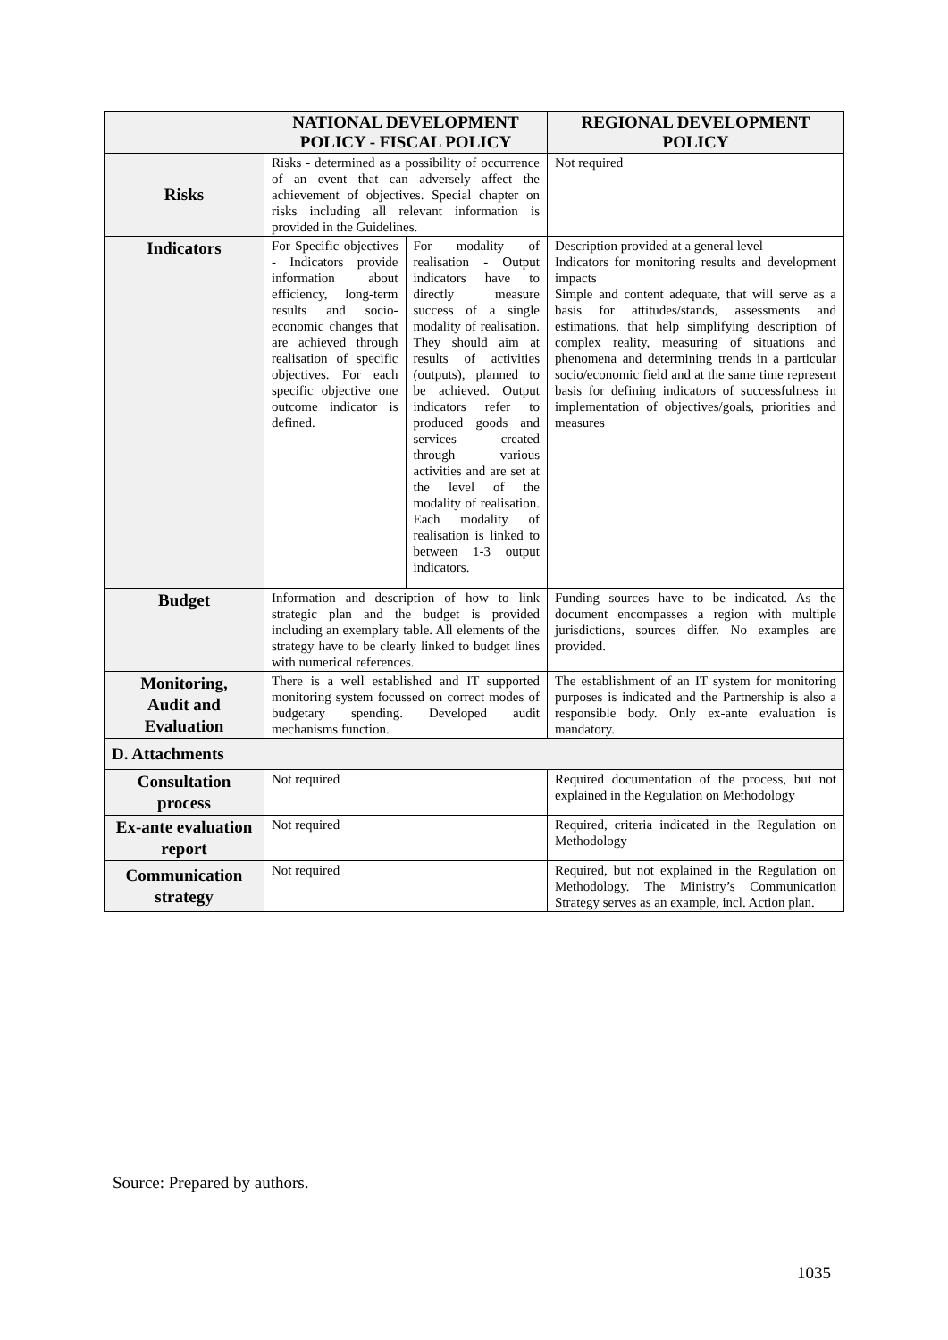| | NATIONAL DEVELOPMENT POLICY - FISCAL POLICY | | REGIONAL DEVELOPMENT POLICY |
| --- | --- | --- | --- |
| Risks | Risks - determined as a possibility of occurrence of an event that can adversely affect the achievement of objectives. Special chapter on risks including all relevant information is provided in the Guidelines. | | Not required |
| Indicators | For Specific objectives - Indicators provide information about efficiency, long-term results and socio-economic changes that are achieved through realisation of specific objectives. For each specific objective one outcome indicator is defined. | For modality of realisation - Output indicators have to directly measure success of a single modality of realisation. They should aim at results of activities (outputs), planned to be achieved. Output indicators refer to produced goods and services created through various activities and are set at the level of the modality of realisation. Each modality of realisation is linked to between 1-3 output indicators. | Description provided at a general level Indicators for monitoring results and development impacts Simple and content adequate, that will serve as a basis for attitudes/stands, assessments and estimations, that help simplifying description of complex reality, measuring of situations and phenomena and determining trends in a particular socio/economic field and at the same time represent basis for defining indicators of successfulness in implementation of objectives/goals, priorities and measures |
| Budget | Information and description of how to link strategic plan and the budget is provided including an exemplary table. All elements of the strategy have to be clearly linked to budget lines with numerical references. | | Funding sources have to be indicated. As the document encompasses a region with multiple jurisdictions, sources differ. No examples are provided. |
| Monitoring, Audit and Evaluation | There is a well established and IT supported monitoring system focussed on correct modes of budgetary spending. Developed audit mechanisms function. | | The establishment of an IT system for monitoring purposes is indicated and the Partnership is also a responsible body. Only ex-ante evaluation is mandatory. |
| D. Attachments | | | |
| Consultation process | Not required | | Required documentation of the process, but not explained in the Regulation on Methodology |
| Ex-ante evaluation report | Not required | | Required, criteria indicated in the Regulation on Methodology |
| Communication strategy | Not required | | Required, but not explained in the Regulation on Methodology. The Ministry’s Communication Strategy serves as an example, incl. Action plan. |
Source: Prepared by authors.
1035